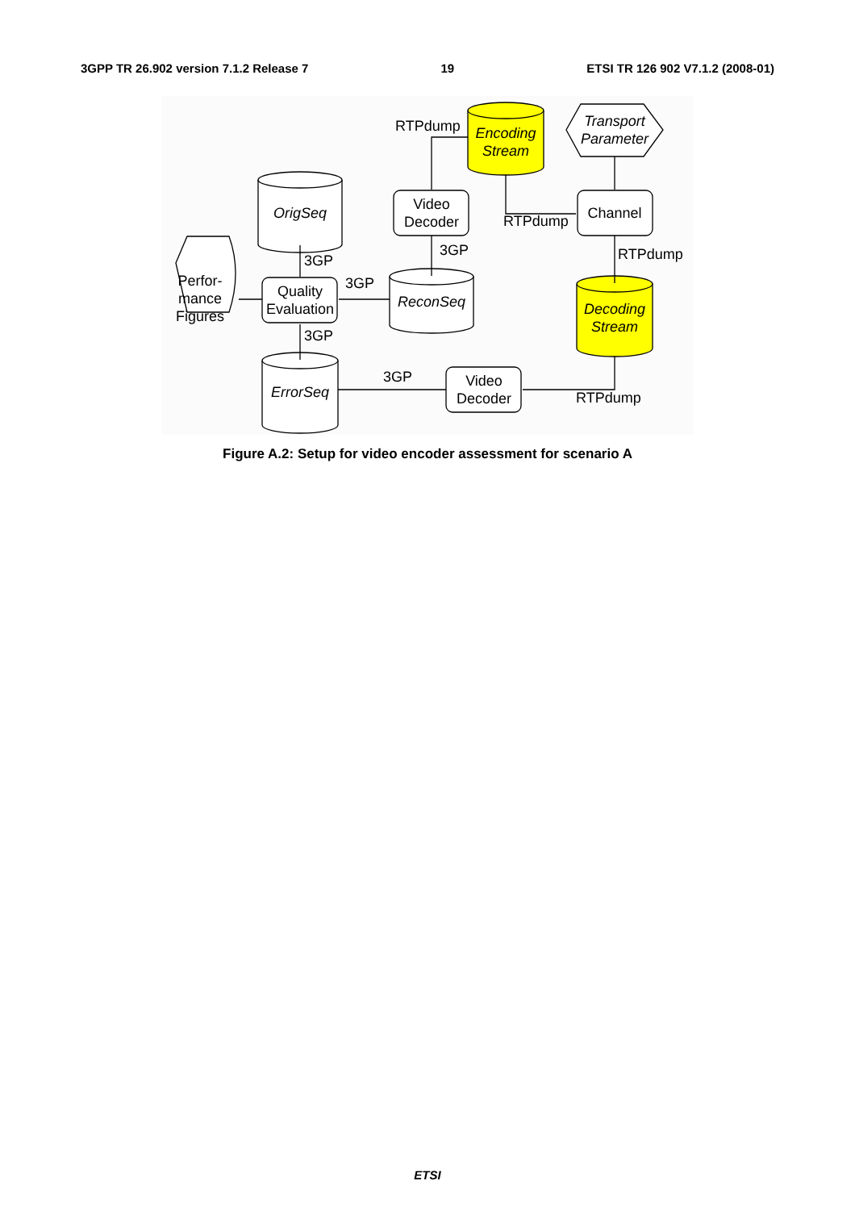3GPP TR 26.902 version 7.1.2 Release 7 19 ETSI TR 126 902 V7.1.2 (2008-01)
Encoding
Stream
Decoding
Stream
Transport
Parameter
OrigSeq
ReconSeq
ErrorSeq
Video
Decoder
Channel
Quality
Evaluation
Video
Decoder
Perfor-
mance
Figures
RTPdump
RTPdump
RTPdump
RTPdump
3GP
3GP
3GP
3GP
3GP
Figure A.2: Setup for video encoder assessment for scenario A
ETSI